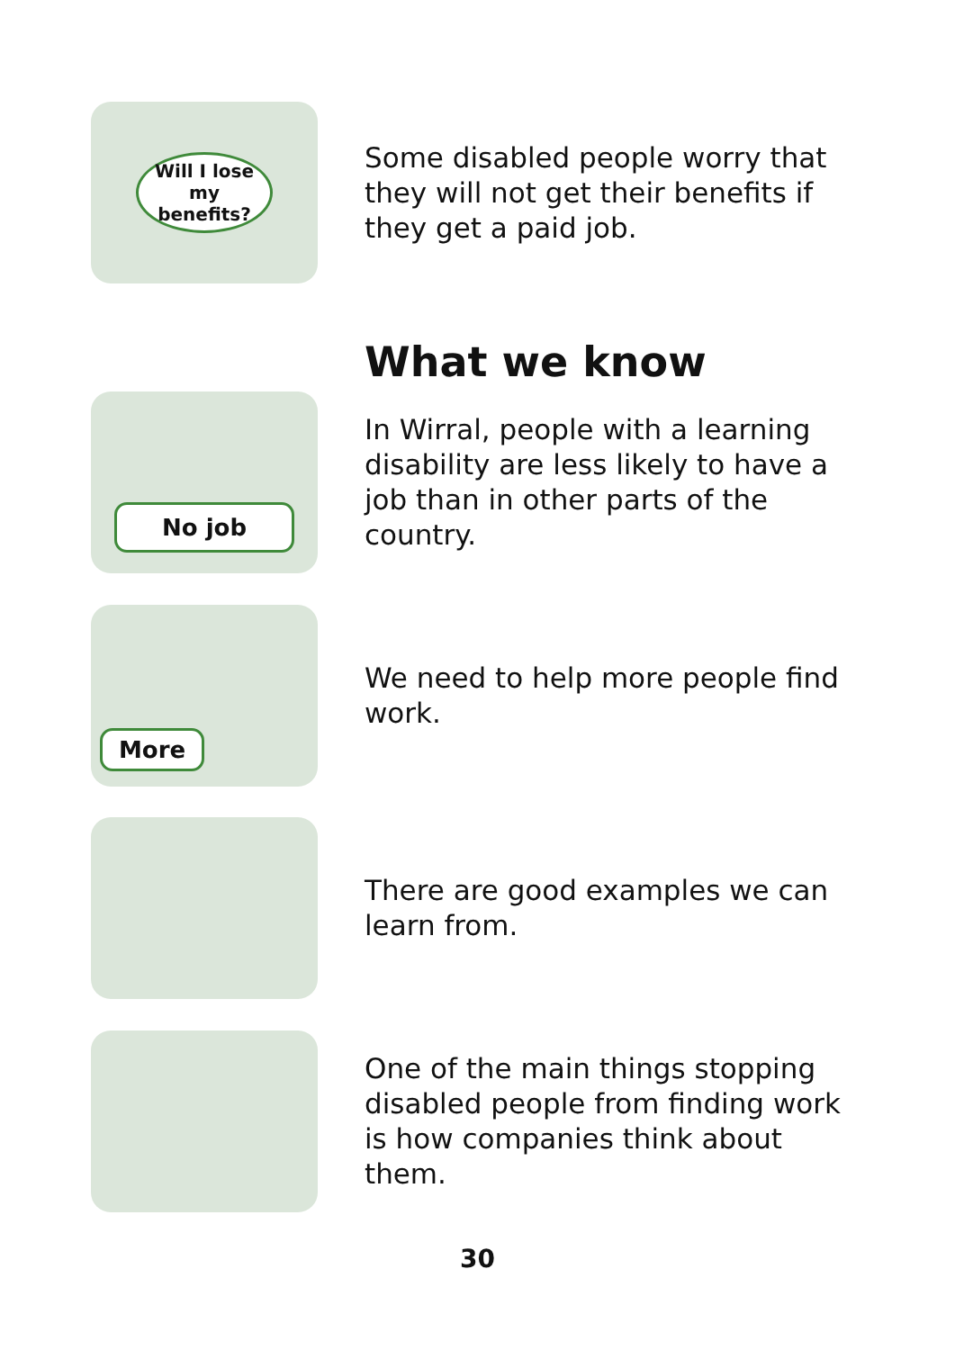Will I lose
my
benefits?
Some disabled people worry that they will not get their benefits if they get a paid job.
What we know
No job
In Wirral, people with a learning disability are less likely to have a job than in other parts of the country.
More
We need to help more people find work.
There are good examples we can learn from.
One of the main things stopping disabled people from finding work is how companies think about them.
30